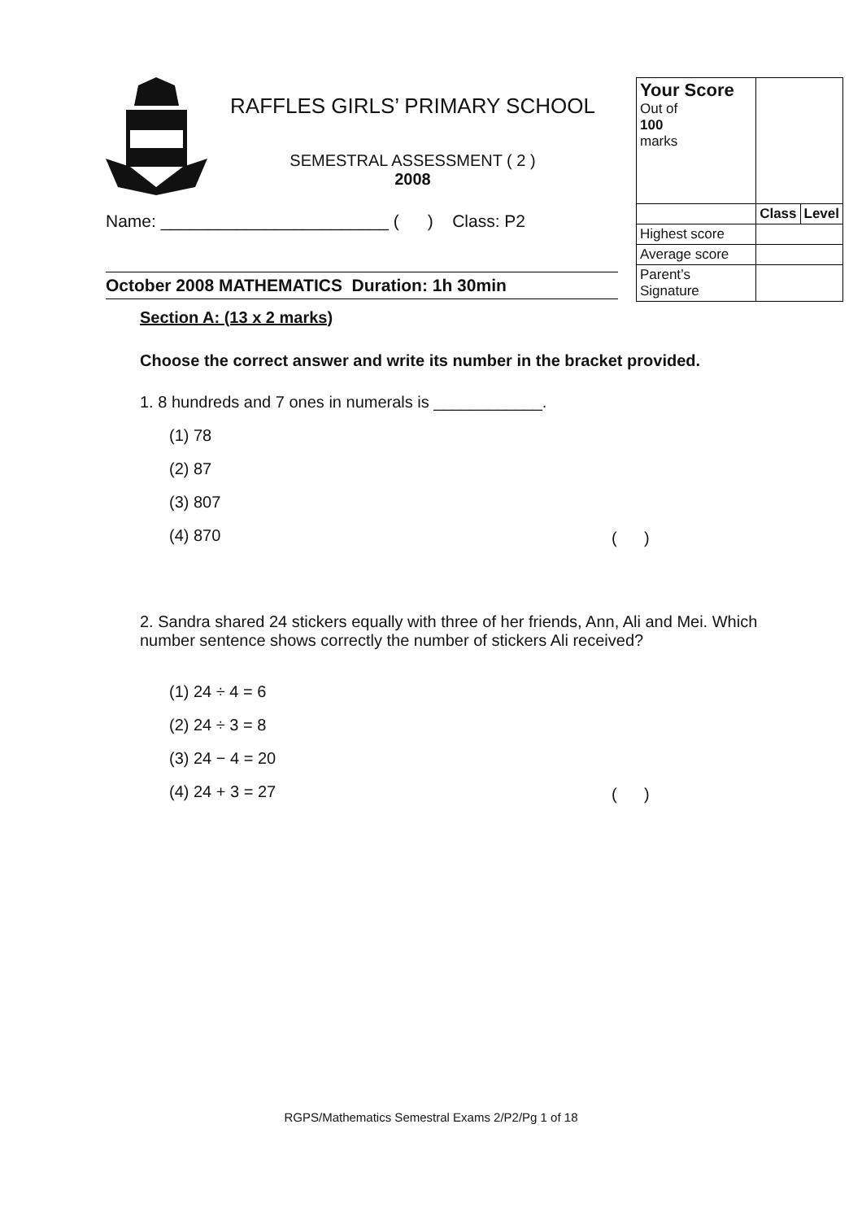RAFFLES GIRLS’ PRIMARY SCHOOL
SEMESTRAL ASSESSMENT ( 2 )
2008
Name: ________________________ ( ) Class: P2
October 2008 MATHEMATICS Duration: 1h 30min
| Your Score Out of 100 marks | | |
| | Class | Level |
| Highest score | | |
| Average score | | |
| Parent’s Signature | | |
Section A: (13 x 2 marks)
Choose the correct answer and write its number in the bracket provided.
1. 8 hundreds and 7 ones in numerals is ____________.
(1) 78
(2) 87
(3) 807
(4) 870
( )
2. Sandra shared 24 stickers equally with three of her friends, Ann, Ali and Mei. Which number sentence shows correctly the number of stickers Ali received?
(1) 24 ÷ 4 = 6
(2) 24 ÷ 3 = 8
(3) 24 − 4 = 20
(4) 24 + 3 = 27
( )
RGPS/Mathematics Semestral Exams 2/P2/Pg 1 of 18